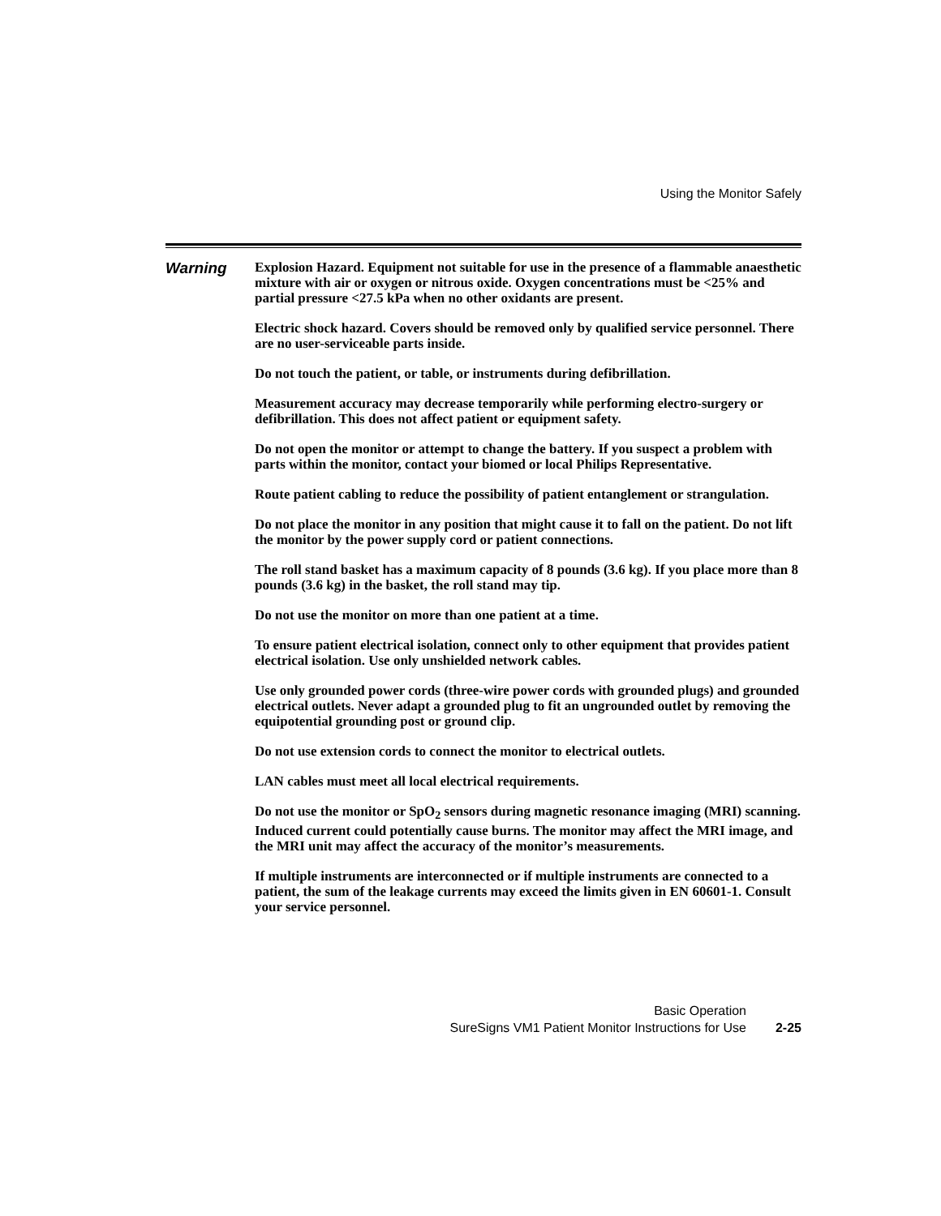Using the Monitor Safely
Warning
Explosion Hazard. Equipment not suitable for use in the presence of a flammable anaesthetic mixture with air or oxygen or nitrous oxide. Oxygen concentrations must be <25% and partial pressure <27.5 kPa when no other oxidants are present.
Electric shock hazard. Covers should be removed only by qualified service personnel. There are no user-serviceable parts inside.
Do not touch the patient, or table, or instruments during defibrillation.
Measurement accuracy may decrease temporarily while performing electro-surgery or defibrillation. This does not affect patient or equipment safety.
Do not open the monitor or attempt to change the battery. If you suspect a problem with parts within the monitor, contact your biomed or local Philips Representative.
Route patient cabling to reduce the possibility of patient entanglement or strangulation.
Do not place the monitor in any position that might cause it to fall on the patient. Do not lift the monitor by the power supply cord or patient connections.
The roll stand basket has a maximum capacity of 8 pounds (3.6 kg). If you place more than 8 pounds (3.6 kg) in the basket, the roll stand may tip.
Do not use the monitor on more than one patient at a time.
To ensure patient electrical isolation, connect only to other equipment that provides patient electrical isolation. Use only unshielded network cables.
Use only grounded power cords (three-wire power cords with grounded plugs) and grounded electrical outlets. Never adapt a grounded plug to fit an ungrounded outlet by removing the equipotential grounding post or ground clip.
Do not use extension cords to connect the monitor to electrical outlets.
LAN cables must meet all local electrical requirements.
Do not use the monitor or SpO<sub>2</sub> sensors during magnetic resonance imaging (MRI) scanning. Induced current could potentially cause burns. The monitor may affect the MRI image, and the MRI unit may affect the accuracy of the monitor’s measurements.
If multiple instruments are interconnected or if multiple instruments are connected to a patient, the sum of the leakage currents may exceed the limits given in EN 60601-1. Consult your service personnel.
Basic Operation
SureSigns VM1 Patient Monitor Instructions for Use 2-25